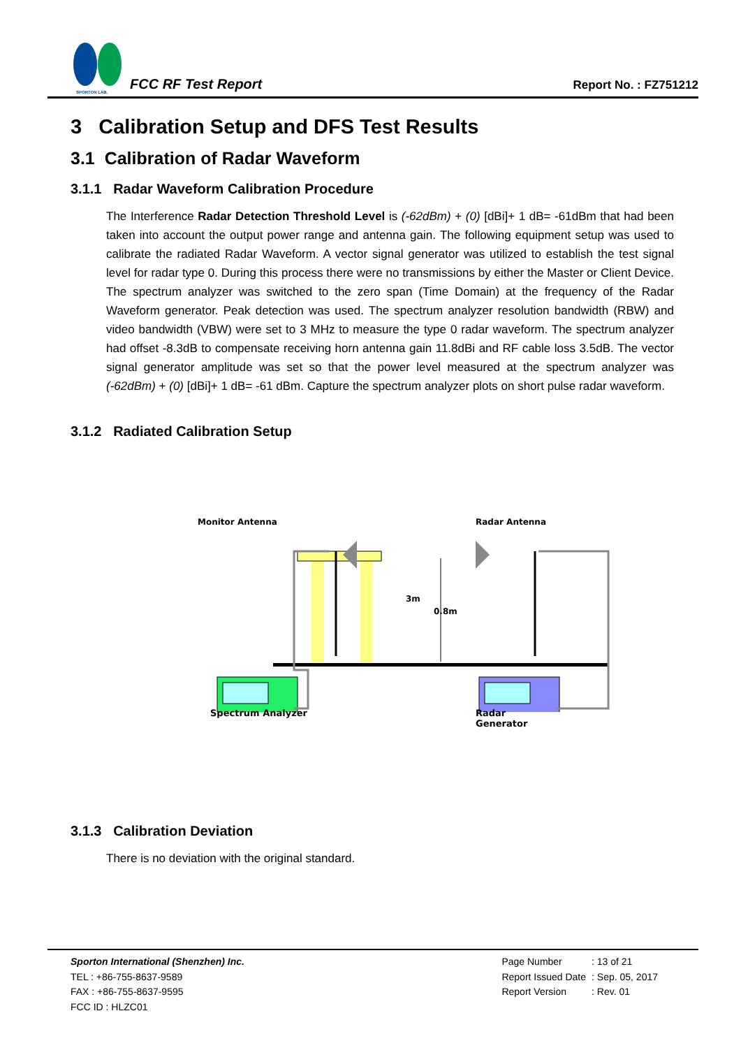SPORTON LAB.
FCC RF Test Report
Report No. : FZ751212
3 Calibration Setup and DFS Test Results
3.1 Calibration of Radar Waveform
3.1.1 Radar Waveform Calibration Procedure
The Interference Radar Detection Threshold Level is (-62dBm) + (0) [dBi]+ 1 dB= -61dBm that had been taken into account the output power range and antenna gain. The following equipment setup was used to calibrate the radiated Radar Waveform. A vector signal generator was utilized to establish the test signal level for radar type 0. During this process there were no transmissions by either the Master or Client Device. The spectrum analyzer was switched to the zero span (Time Domain) at the frequency of the Radar Waveform generator. Peak detection was used. The spectrum analyzer resolution bandwidth (RBW) and video bandwidth (VBW) were set to 3 MHz to measure the type 0 radar waveform. The spectrum analyzer had offset -8.3dB to compensate receiving horn antenna gain 11.8dBi and RF cable loss 3.5dB. The vector signal generator amplitude was set so that the power level measured at the spectrum analyzer was (-62dBm) + (0) [dBi]+ 1 dB= -61 dBm. Capture the spectrum analyzer plots on short pulse radar waveform.
3.1.2 Radiated Calibration Setup
Monitor Antenna
Radar Antenna
3m
0.8m
Spectrum Analyzer Radar
Generator
3.1.3 Calibration Deviation
There is no deviation with the original standard.
Sporton International (Shenzhen) Inc.
TEL : +86-755-8637-9589
FAX : +86-755-8637-9595
FCC ID : HLZC01
| Page Number | : 13 of 21 |
| Report Issued Date | : Sep. 05, 2017 |
| Report Version | : Rev. 01 |